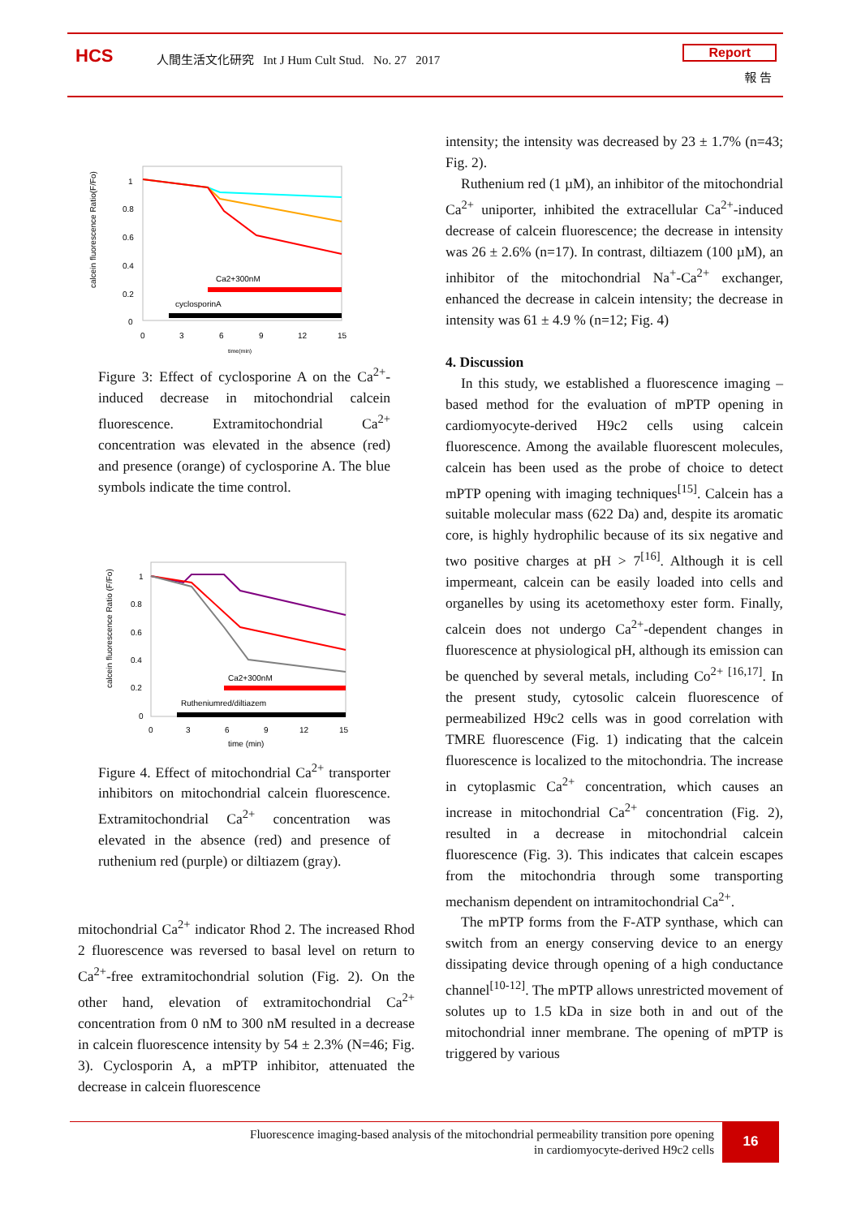HCS
人間生活文化研究 Int J Hum Cult Stud. No. 27 2017
Report
報 告
calcein fluorescence Ratio(F/Fo)
1
0.8
0.6
0.4
0.2
0
0
3
6
9
12
15
time(min)
Ca2+300nM
cyclosporinA
Figure 3: Effect of cyclosporine A on the Ca<sup>2+</sup>-induced decrease in mitochondrial calcein fluorescence. Extramitochondrial Ca<sup>2+</sup> concentration was elevated in the absence (red) and presence (orange) of cyclosporine A. The blue symbols indicate the time control.
calcein fluorescence Ratio (F/Fo)
1
0.8
0.6
0.4
0.2
0
0
3
6
9
12
15
time (min)
Ca2+300nM
Rutheniumred/diltiazem
Figure 4. Effect of mitochondrial Ca<sup>2+</sup> transporter inhibitors on mitochondrial calcein fluorescence. Extramitochondrial Ca<sup>2+</sup> concentration was elevated in the absence (red) and presence of ruthenium red (purple) or diltiazem (gray).
mitochondrial Ca<sup>2+</sup> indicator Rhod 2. The increased Rhod 2 fluorescence was reversed to basal level on return to Ca<sup>2+</sup>-free extramitochondrial solution (Fig. 2). On the other hand, elevation of extramitochondrial Ca<sup>2+</sup> concentration from 0 nM to 300 nM resulted in a decrease in calcein fluorescence intensity by 54 ± 2.3% (N=46; Fig. 3). Cyclosporin A, a mPTP inhibitor, attenuated the decrease in calcein fluorescence
intensity; the intensity was decreased by 23 ± 1.7% (n=43; Fig. 2).
Ruthenium red (1 µM), an inhibitor of the mitochondrial Ca<sup>2+</sup> uniporter, inhibited the extracellular Ca<sup>2+</sup>-induced decrease of calcein fluorescence; the decrease in intensity was 26 ± 2.6% (n=17). In contrast, diltiazem (100 µM), an inhibitor of the mitochondrial Na<sup>+</sup>-Ca<sup>2+</sup> exchanger, enhanced the decrease in calcein intensity; the decrease in intensity was 61 ± 4.9 % (n=12; Fig. 4)
4. Discussion
In this study, we established a fluorescence imaging –based method for the evaluation of mPTP opening in cardiomyocyte-derived H9c2 cells using calcein fluorescence. Among the available fluorescent molecules, calcein has been used as the probe of choice to detect mPTP opening with imaging techniques<sup>[15]</sup>. Calcein has a suitable molecular mass (622 Da) and, despite its aromatic core, is highly hydrophilic because of its six negative and two positive charges at pH > 7<sup>[16]</sup>. Although it is cell impermeant, calcein can be easily loaded into cells and organelles by using its acetomethoxy ester form. Finally, calcein does not undergo Ca<sup>2+</sup>-dependent changes in fluorescence at physiological pH, although its emission can be quenched by several metals, including Co<sup>2+ [16,17]</sup>. In the present study, cytosolic calcein fluorescence of permeabilized H9c2 cells was in good correlation with TMRE fluorescence (Fig. 1) indicating that the calcein fluorescence is localized to the mitochondria. The increase in cytoplasmic Ca<sup>2+</sup> concentration, which causes an increase in mitochondrial Ca<sup>2+</sup> concentration (Fig. 2), resulted in a decrease in mitochondrial calcein fluorescence (Fig. 3). This indicates that calcein escapes from the mitochondria through some transporting mechanism dependent on intramitochondrial Ca<sup>2+</sup>.
The mPTP forms from the F-ATP synthase, which can switch from an energy conserving device to an energy dissipating device through opening of a high conductance channel<sup>[10-12]</sup>. The mPTP allows unrestricted movement of solutes up to 1.5 kDa in size both in and out of the mitochondrial inner membrane. The opening of mPTP is triggered by various
Fluorescence imaging-based analysis of the mitochondrial permeability transition pore opening
in cardiomyocyte-derived H9c2 cells
16